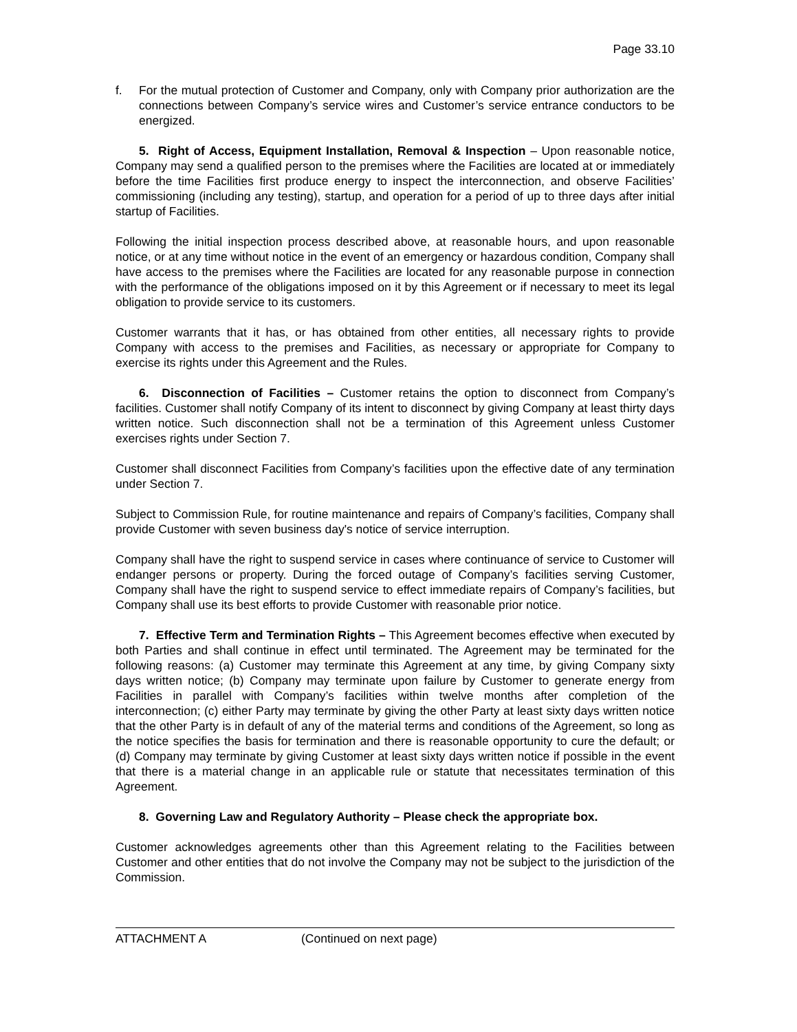Page 33.10
f. For the mutual protection of Customer and Company, only with Company prior authorization are the connections between Company’s service wires and Customer’s service entrance conductors to be energized.
5. Right of Access, Equipment Installation, Removal & Inspection – Upon reasonable notice, Company may send a qualified person to the premises where the Facilities are located at or immediately before the time Facilities first produce energy to inspect the interconnection, and observe Facilities’ commissioning (including any testing), startup, and operation for a period of up to three days after initial startup of Facilities.
Following the initial inspection process described above, at reasonable hours, and upon reasonable notice, or at any time without notice in the event of an emergency or hazardous condition, Company shall have access to the premises where the Facilities are located for any reasonable purpose in connection with the performance of the obligations imposed on it by this Agreement or if necessary to meet its legal obligation to provide service to its customers.
Customer warrants that it has, or has obtained from other entities, all necessary rights to provide Company with access to the premises and Facilities, as necessary or appropriate for Company to exercise its rights under this Agreement and the Rules.
6. Disconnection of Facilities – Customer retains the option to disconnect from Company’s facilities. Customer shall notify Company of its intent to disconnect by giving Company at least thirty days written notice. Such disconnection shall not be a termination of this Agreement unless Customer exercises rights under Section 7.
Customer shall disconnect Facilities from Company’s facilities upon the effective date of any termination under Section 7.
Subject to Commission Rule, for routine maintenance and repairs of Company’s facilities, Company shall provide Customer with seven business day's notice of service interruption.
Company shall have the right to suspend service in cases where continuance of service to Customer will endanger persons or property. During the forced outage of Company’s facilities serving Customer, Company shall have the right to suspend service to effect immediate repairs of Company’s facilities, but Company shall use its best efforts to provide Customer with reasonable prior notice.
7. Effective Term and Termination Rights – This Agreement becomes effective when executed by both Parties and shall continue in effect until terminated. The Agreement may be terminated for the following reasons: (a) Customer may terminate this Agreement at any time, by giving Company sixty days written notice; (b) Company may terminate upon failure by Customer to generate energy from Facilities in parallel with Company’s facilities within twelve months after completion of the interconnection; (c) either Party may terminate by giving the other Party at least sixty days written notice that the other Party is in default of any of the material terms and conditions of the Agreement, so long as the notice specifies the basis for termination and there is reasonable opportunity to cure the default; or (d) Company may terminate by giving Customer at least sixty days written notice if possible in the event that there is a material change in an applicable rule or statute that necessitates termination of this Agreement.
8. Governing Law and Regulatory Authority – Please check the appropriate box.
Customer acknowledges agreements other than this Agreement relating to the Facilities between Customer and other entities that do not involve the Company may not be subject to the jurisdiction of the Commission.
ATTACHMENT A (Continued on next page)